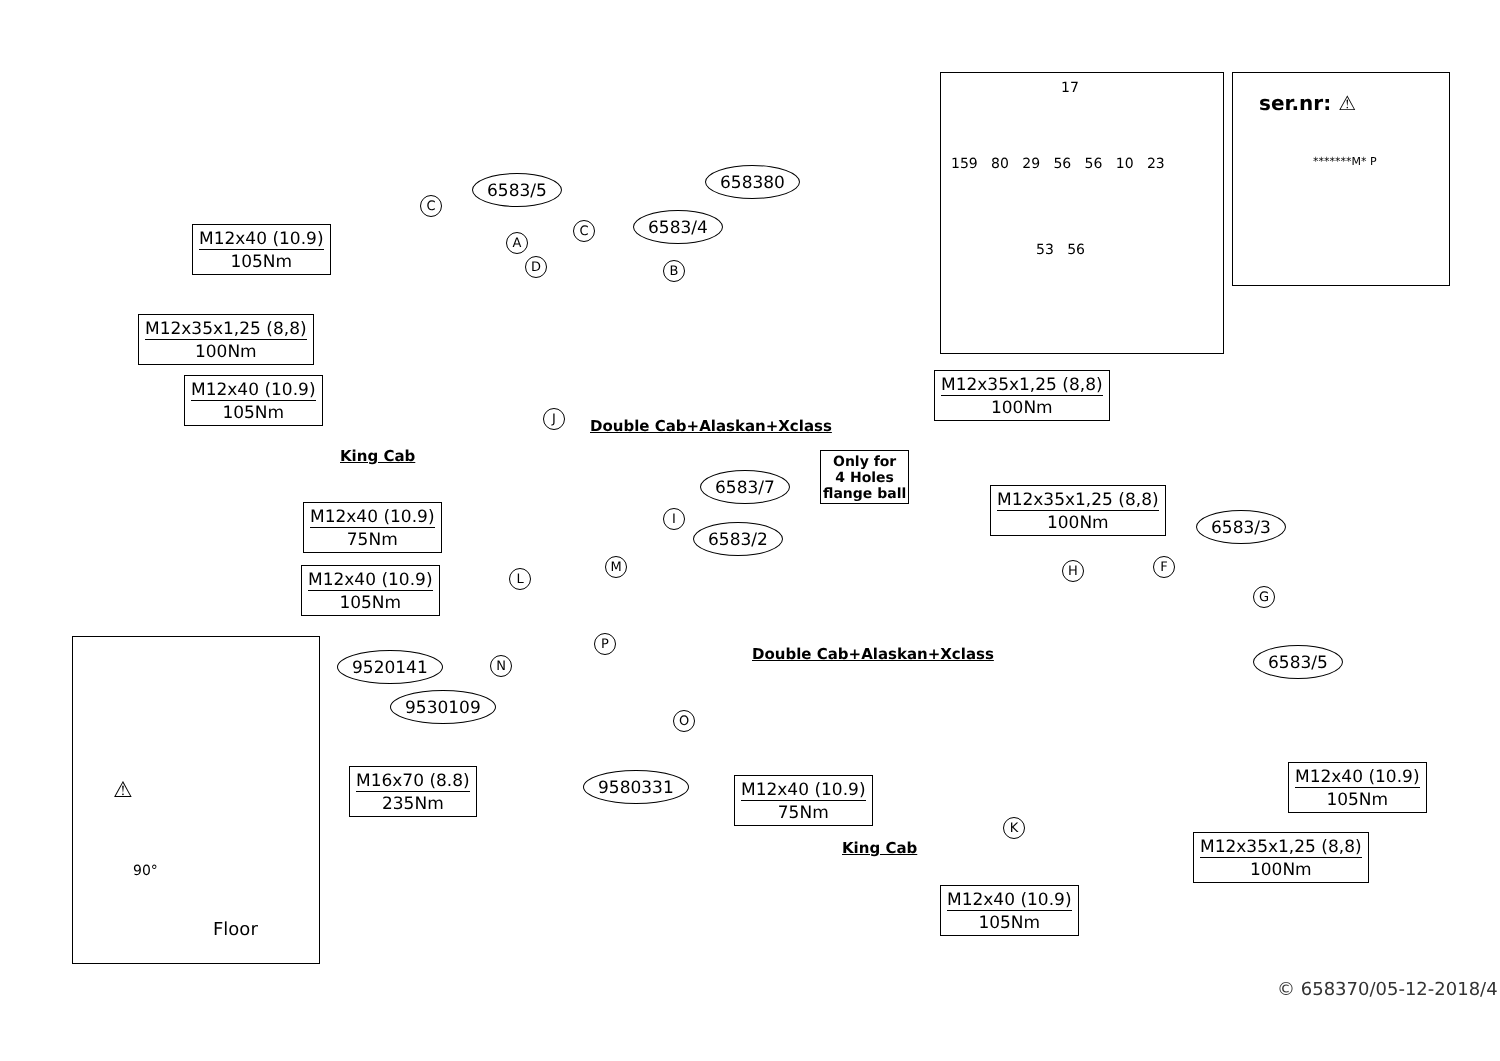17
159 80 29 56 56 10 23
53 56
ser.nr: ⚠
*******M* P
⚠
90°
Floor
M12x40 (10.9) 105Nm
M12x35x1,25 (8,8) 100Nm
M12x40 (10.9) 105Nm
M12x40 (10.9) 75Nm
M12x40 (10.9) 105Nm
M16x70 (8.8) 235Nm
M12x35x1,25 (8,8) 100Nm
M12x35x1,25 (8,8) 100Nm
M12x40 (10.9) 75Nm
M12x40 (10.9) 105Nm
M12x35x1,25 (8,8) 100Nm
M12x40 (10.9) 105Nm
6583/5
6583/4
658380
6583/7
6583/2
6583/3
6583/5
9520141
9530109
9580331
Only for
4 Holes
flange ball
Double Cab+Alaskan+Xclass
King Cab
Double Cab+Alaskan+Xclass
King Cab
C
A
C
B
D
J
I
M
L
P
N
O
H F
G
K
© 658370/05-12-2018/4